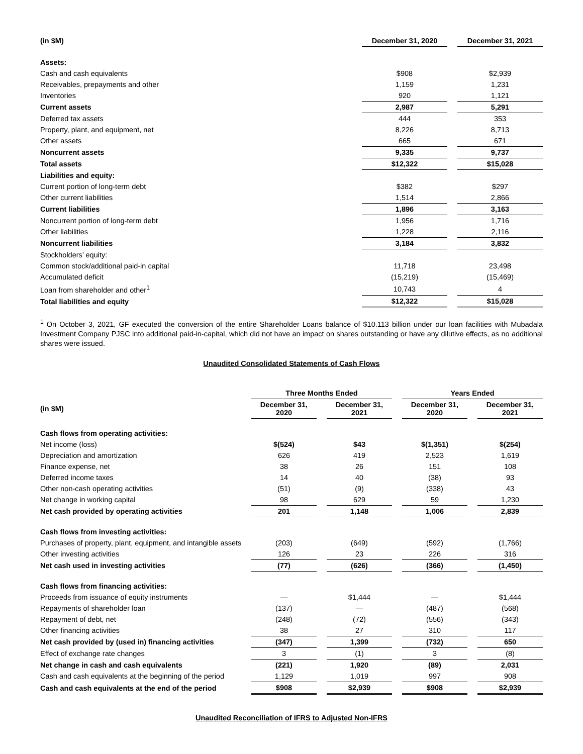| (in $M) | December 31, 2020 | | December 31, 2021 |
| --- | --- | --- | --- |
| Assets: | | | |
| Cash and cash equivalents | $908 | | $2,939 |
| Receivables, prepayments and other | 1,159 | | 1,231 |
| Inventories | 920 | | 1,121 |
| Current assets | 2,987 | | 5,291 |
| Deferred tax assets | 444 | | 353 |
| Property, plant, and equipment, net | 8,226 | | 8,713 |
| Other assets | 665 | | 671 |
| Noncurrent assets | 9,335 | | 9,737 |
| Total assets | $12,322 | | $15,028 |
| Liabilities and equity: | | | |
| Current portion of long-term debt | $382 | | $297 |
| Other current liabilities | 1,514 | | 2,866 |
| Current liabilities | 1,896 | | 3,163 |
| Noncurrent portion of long-term debt | 1,956 | | 1,716 |
| Other liabilities | 1,228 | | 2,116 |
| Noncurrent liabilities | 3,184 | | 3,832 |
| Stockholders’ equity: | | | |
| Common stock/additional paid-in capital | 11,718 | | 23,498 |
| Accumulated deficit | (15,219) | | (15,469) |
| Loan from shareholder and other<sup>1</sup> | 10,743 | | 4 |
| Total liabilities and equity | $12,322 | | $15,028 |
<sup>1</sup> On October 3, 2021, GF executed the conversion of the entire Shareholder Loans balance of $10.113 billion under our loan facilities with Mubadala Investment Company PJSC into additional paid-in-capital, which did not have an impact on shares outstanding or have any dilutive effects, as no additional shares were issued.
Unaudited Consolidated Statements of Cash Flows
| | Three Months Ended | | | | Years Ended | | |
| --- | --- | --- | --- | --- | --- | --- | --- |
| (in $M) | December 31, 2020 | | December 31, 2021 | | December 31, 2020 | | December 31, 2021 |
| Cash flows from operating activities: | | | | | | | |
| Net income (loss) | $(524) | | $43 | | $(1,351) | | $(254) |
| Depreciation and amortization | 626 | | 419 | | 2,523 | | 1,619 |
| Finance expense, net | 38 | | 26 | | 151 | | 108 |
| Deferred income taxes | 14 | | 40 | | (38) | | 93 |
| Other non-cash operating activities | (51) | | (9) | | (338) | | 43 |
| Net change in working capital | 98 | | 629 | | 59 | | 1,230 |
| Net cash provided by operating activities | 201 | | 1,148 | | 1,006 | | 2,839 |
| Cash flows from investing activities: | | | | | | | |
| Purchases of property, plant, equipment, and intangible assets | (203) | | (649) | | (592) | | (1,766) |
| Other investing activities | 126 | | 23 | | 226 | | 316 |
| Net cash used in investing activities | (77) | | (626) | | (366) | | (1,450) |
| Cash flows from financing activities: | | | | | | | |
| Proceeds from issuance of equity instruments | — | | $1,444 | | — | | $1,444 |
| Repayments of shareholder loan | (137) | | — | | (487) | | (568) |
| Repayment of debt, net | (248) | | (72) | | (556) | | (343) |
| Other financing activities | 38 | | 27 | | 310 | | 117 |
| Net cash provided by (used in) financing activities | (347) | | 1,399 | | (732) | | 650 |
| Effect of exchange rate changes | 3 | | (1) | | 3 | | (8) |
| Net change in cash and cash equivalents | (221) | | 1,920 | | (89) | | 2,031 |
| Cash and cash equivalents at the beginning of the period | 1,129 | | 1,019 | | 997 | | 908 |
| Cash and cash equivalents at the end of the period | $908 | | $2,939 | | $908 | | $2,939 |
Unaudited Reconciliation of IFRS to Adjusted Non-IFRS